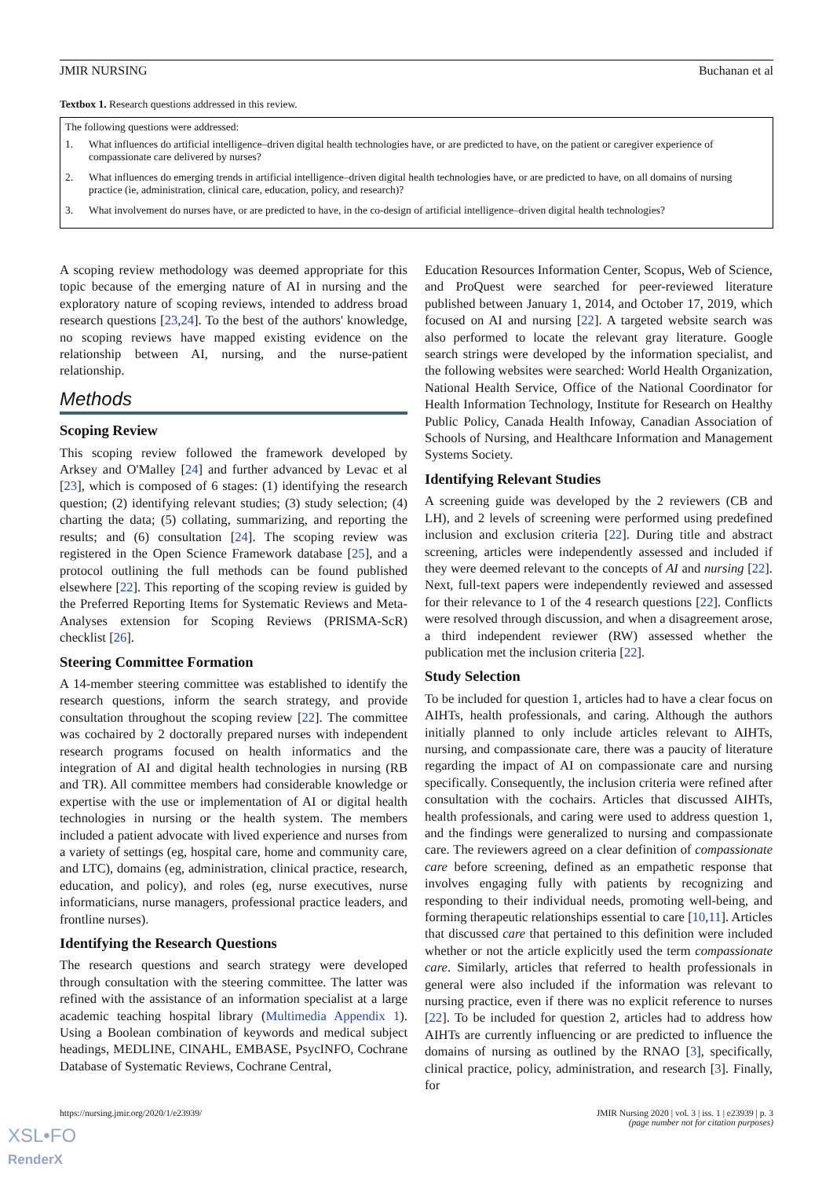JMIR NURSING Buchanan et al
Textbox 1. Research questions addressed in this review.
The following questions were addressed:
1. What influences do artificial intelligence–driven digital health technologies have, or are predicted to have, on the patient or caregiver experience of compassionate care delivered by nurses?
2. What influences do emerging trends in artificial intelligence–driven digital health technologies have, or are predicted to have, on all domains of nursing practice (ie, administration, clinical care, education, policy, and research)?
3. What involvement do nurses have, or are predicted to have, in the co-design of artificial intelligence–driven digital health technologies?
A scoping review methodology was deemed appropriate for this topic because of the emerging nature of AI in nursing and the exploratory nature of scoping reviews, intended to address broad research questions [23,24]. To the best of the authors' knowledge, no scoping reviews have mapped existing evidence on the relationship between AI, nursing, and the nurse-patient relationship.
Methods
Scoping Review
This scoping review followed the framework developed by Arksey and O'Malley [24] and further advanced by Levac et al [23], which is composed of 6 stages: (1) identifying the research question; (2) identifying relevant studies; (3) study selection; (4) charting the data; (5) collating, summarizing, and reporting the results; and (6) consultation [24]. The scoping review was registered in the Open Science Framework database [25], and a protocol outlining the full methods can be found published elsewhere [22]. This reporting of the scoping review is guided by the Preferred Reporting Items for Systematic Reviews and Meta-Analyses extension for Scoping Reviews (PRISMA-ScR) checklist [26].
Steering Committee Formation
A 14-member steering committee was established to identify the research questions, inform the search strategy, and provide consultation throughout the scoping review [22]. The committee was cochaired by 2 doctorally prepared nurses with independent research programs focused on health informatics and the integration of AI and digital health technologies in nursing (RB and TR). All committee members had considerable knowledge or expertise with the use or implementation of AI or digital health technologies in nursing or the health system. The members included a patient advocate with lived experience and nurses from a variety of settings (eg, hospital care, home and community care, and LTC), domains (eg, administration, clinical practice, research, education, and policy), and roles (eg, nurse executives, nurse informaticians, nurse managers, professional practice leaders, and frontline nurses).
Identifying the Research Questions
The research questions and search strategy were developed through consultation with the steering committee. The latter was refined with the assistance of an information specialist at a large academic teaching hospital library (Multimedia Appendix 1). Using a Boolean combination of keywords and medical subject headings, MEDLINE, CINAHL, EMBASE, PsycINFO, Cochrane Database of Systematic Reviews, Cochrane Central,
Education Resources Information Center, Scopus, Web of Science, and ProQuest were searched for peer-reviewed literature published between January 1, 2014, and October 17, 2019, which focused on AI and nursing [22]. A targeted website search was also performed to locate the relevant gray literature. Google search strings were developed by the information specialist, and the following websites were searched: World Health Organization, National Health Service, Office of the National Coordinator for Health Information Technology, Institute for Research on Healthy Public Policy, Canada Health Infoway, Canadian Association of Schools of Nursing, and Healthcare Information and Management Systems Society.
Identifying Relevant Studies
A screening guide was developed by the 2 reviewers (CB and LH), and 2 levels of screening were performed using predefined inclusion and exclusion criteria [22]. During title and abstract screening, articles were independently assessed and included if they were deemed relevant to the concepts of AI and nursing [22]. Next, full-text papers were independently reviewed and assessed for their relevance to 1 of the 4 research questions [22]. Conflicts were resolved through discussion, and when a disagreement arose, a third independent reviewer (RW) assessed whether the publication met the inclusion criteria [22].
Study Selection
To be included for question 1, articles had to have a clear focus on AIHTs, health professionals, and caring. Although the authors initially planned to only include articles relevant to AIHTs, nursing, and compassionate care, there was a paucity of literature regarding the impact of AI on compassionate care and nursing specifically. Consequently, the inclusion criteria were refined after consultation with the cochairs. Articles that discussed AIHTs, health professionals, and caring were used to address question 1, and the findings were generalized to nursing and compassionate care. The reviewers agreed on a clear definition of compassionate care before screening, defined as an empathetic response that involves engaging fully with patients by recognizing and responding to their individual needs, promoting well-being, and forming therapeutic relationships essential to care [10,11]. Articles that discussed care that pertained to this definition were included whether or not the article explicitly used the term compassionate care. Similarly, articles that referred to health professionals in general were also included if the information was relevant to nursing practice, even if there was no explicit reference to nurses [22]. To be included for question 2, articles had to address how AIHTs are currently influencing or are predicted to influence the domains of nursing as outlined by the RNAO [3], specifically, clinical practice, policy, administration, and research [3]. Finally, for
https://nursing.jmir.org/2020/1/e23939/ JMIR Nursing 2020 | vol. 3 | iss. 1 | e23939 | p. 3
(page number not for citation purposes)
XSL•FO
RenderX